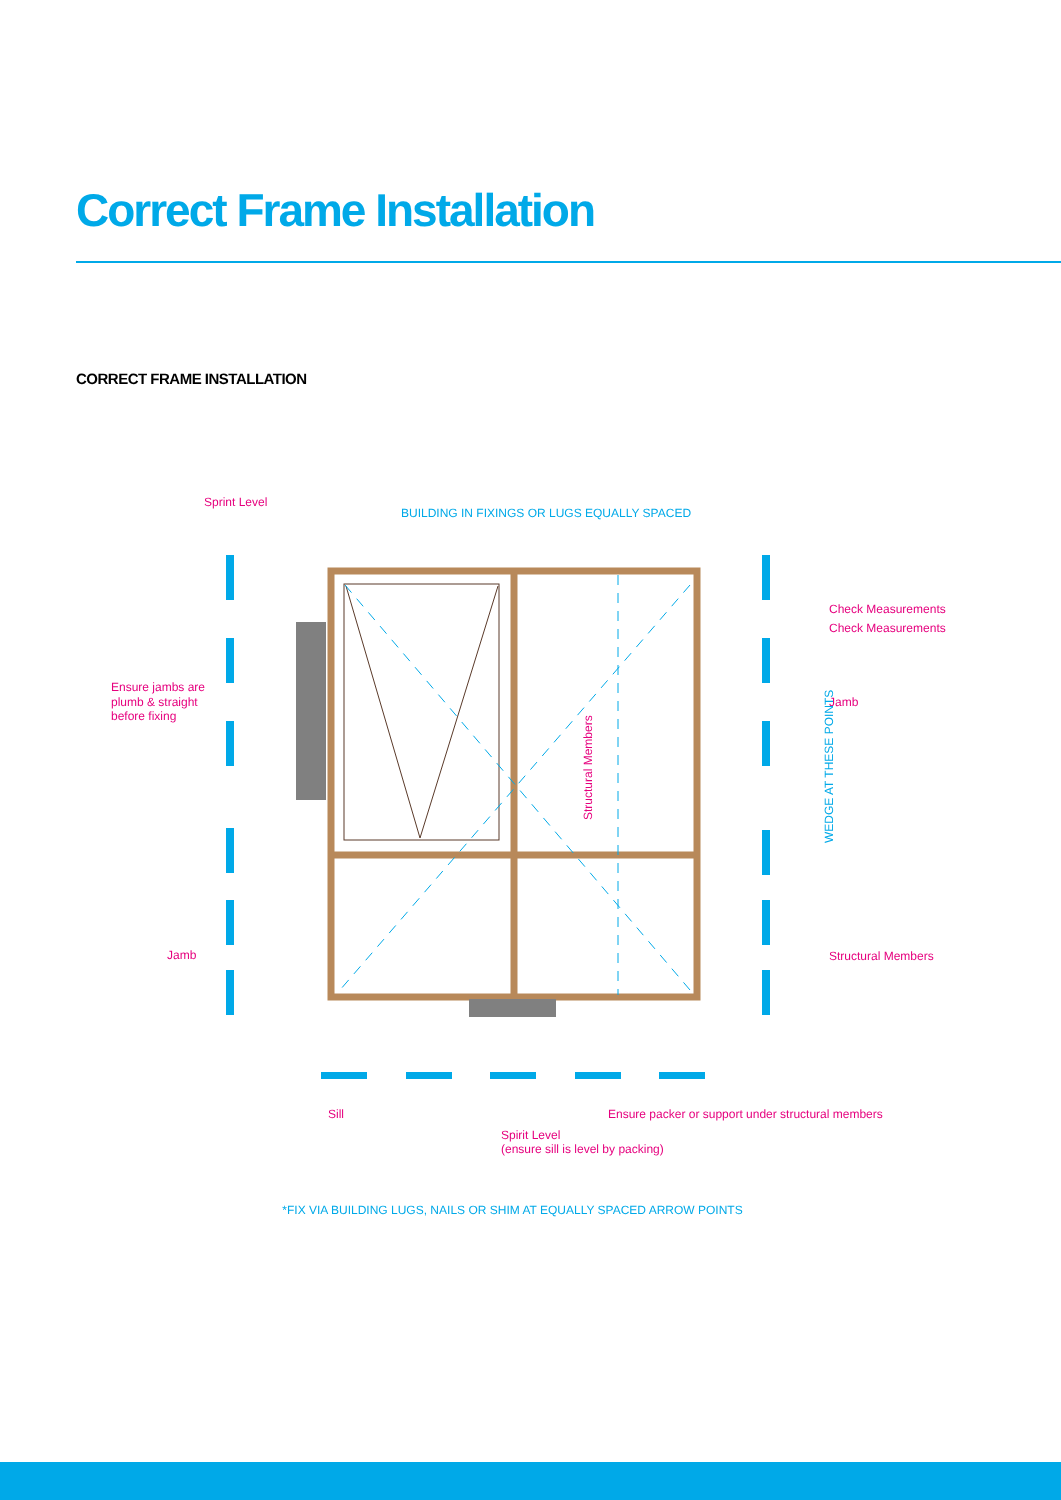Correct Frame Installation
CORRECT FRAME INSTALLATION
Sprint Level
Ensure jambs are
plumb & straight
before fixing
Jamb
Check Measurements
Check Measurements
Jamb
Structural Members
Sill
Ensure packer or support under structural members
Spirit Level
(ensure sill is level by packing)
Structural Members
BUILDING IN FIXINGS OR LUGS EQUALLY SPACED
WEDGE AT THESE POINTS
*FIX VIA BUILDING LUGS, NAILS OR SHIM AT EQUALLY SPACED ARROW POINTS